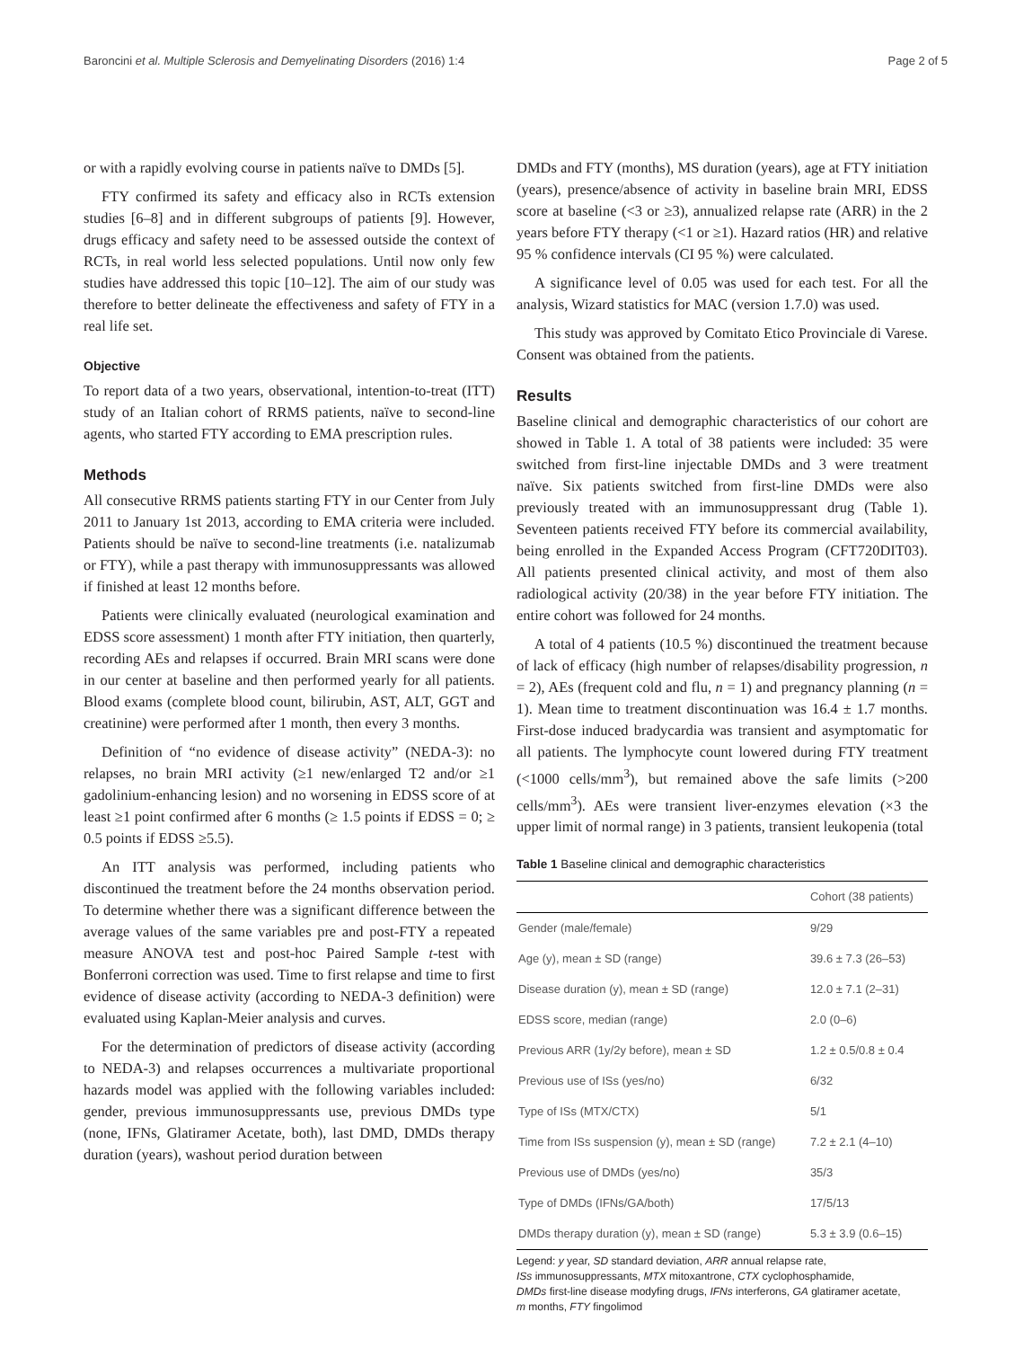Baroncini et al. Multiple Sclerosis and Demyelinating Disorders (2016) 1:4 Page 2 of 5
or with a rapidly evolving course in patients naïve to DMDs [5].
FTY confirmed its safety and efficacy also in RCTs extension studies [6–8] and in different subgroups of patients [9]. However, drugs efficacy and safety need to be assessed outside the context of RCTs, in real world less selected populations. Until now only few studies have addressed this topic [10–12]. The aim of our study was therefore to better delineate the effectiveness and safety of FTY in a real life set.
Objective
To report data of a two years, observational, intention-to-treat (ITT) study of an Italian cohort of RRMS patients, naïve to second-line agents, who started FTY according to EMA prescription rules.
Methods
All consecutive RRMS patients starting FTY in our Center from July 2011 to January 1st 2013, according to EMA criteria were included. Patients should be naïve to second-line treatments (i.e. natalizumab or FTY), while a past therapy with immunosuppressants was allowed if finished at least 12 months before.
Patients were clinically evaluated (neurological examination and EDSS score assessment) 1 month after FTY initiation, then quarterly, recording AEs and relapses if occurred. Brain MRI scans were done in our center at baseline and then performed yearly for all patients. Blood exams (complete blood count, bilirubin, AST, ALT, GGT and creatinine) were performed after 1 month, then every 3 months.
Definition of “no evidence of disease activity” (NEDA-3): no relapses, no brain MRI activity (≥1 new/enlarged T2 and/or ≥1 gadolinium-enhancing lesion) and no worsening in EDSS score of at least ≥1 point confirmed after 6 months (≥ 1.5 points if EDSS = 0; ≥ 0.5 points if EDSS ≥5.5).
An ITT analysis was performed, including patients who discontinued the treatment before the 24 months observation period. To determine whether there was a significant difference between the average values of the same variables pre and post-FTY a repeated measure ANOVA test and post-hoc Paired Sample t-test with Bonferroni correction was used. Time to first relapse and time to first evidence of disease activity (according to NEDA-3 definition) were evaluated using Kaplan-Meier analysis and curves.
For the determination of predictors of disease activity (according to NEDA-3) and relapses occurrences a multivariate proportional hazards model was applied with the following variables included: gender, previous immunosuppressants use, previous DMDs type (none, IFNs, Glatiramer Acetate, both), last DMD, DMDs therapy duration (years), washout period duration between
DMDs and FTY (months), MS duration (years), age at FTY initiation (years), presence/absence of activity in baseline brain MRI, EDSS score at baseline (<3 or ≥3), annualized relapse rate (ARR) in the 2 years before FTY therapy (<1 or ≥1). Hazard ratios (HR) and relative 95 % confidence intervals (CI 95 %) were calculated.
A significance level of 0.05 was used for each test. For all the analysis, Wizard statistics for MAC (version 1.7.0) was used.
This study was approved by Comitato Etico Provinciale di Varese. Consent was obtained from the patients.
Results
Baseline clinical and demographic characteristics of our cohort are showed in Table 1. A total of 38 patients were included: 35 were switched from first-line injectable DMDs and 3 were treatment naïve. Six patients switched from first-line DMDs were also previously treated with an immunosuppressant drug (Table 1). Seventeen patients received FTY before its commercial availability, being enrolled in the Expanded Access Program (CFT720DIT03). All patients presented clinical activity, and most of them also radiological activity (20/38) in the year before FTY initiation. The entire cohort was followed for 24 months.
A total of 4 patients (10.5 %) discontinued the treatment because of lack of efficacy (high number of relapses/disability progression, n = 2), AEs (frequent cold and flu, n = 1) and pregnancy planning (n = 1). Mean time to treatment discontinuation was 16.4 ± 1.7 months. First-dose induced bradycardia was transient and asymptomatic for all patients. The lymphocyte count lowered during FTY treatment (<1000 cells/mm<sup>3</sup>), but remained above the safe limits (>200 cells/mm<sup>3</sup>). AEs were transient liver-enzymes elevation (×3 the upper limit of normal range) in 3 patients, transient leukopenia (total
Table 1 Baseline clinical and demographic characteristics
| | Cohort (38 patients) |
| --- | --- |
| Gender (male/female) | 9/29 |
| Age (y), mean ± SD (range) | 39.6 ± 7.3 (26–53) |
| Disease duration (y), mean ± SD (range) | 12.0 ± 7.1 (2–31) |
| EDSS score, median (range) | 2.0 (0–6) |
| Previous ARR (1y/2y before), mean ± SD | 1.2 ± 0.5/0.8 ± 0.4 |
| Previous use of ISs (yes/no) | 6/32 |
| Type of ISs (MTX/CTX) | 5/1 |
| Time from ISs suspension (y), mean ± SD (range) | 7.2 ± 2.1 (4–10) |
| Previous use of DMDs (yes/no) | 35/3 |
| Type of DMDs (IFNs/GA/both) | 17/5/13 |
| DMDs therapy duration (y), mean ± SD (range) | 5.3 ± 3.9 (0.6–15) |
Legend: y year, SD standard deviation, ARR annual relapse rate,
ISs immunosuppressants, MTX mitoxantrone, CTX cyclophosphamide,
DMDs first-line disease modyfing drugs, IFNs interferons, GA glatiramer acetate,
m months, FTY fingolimod